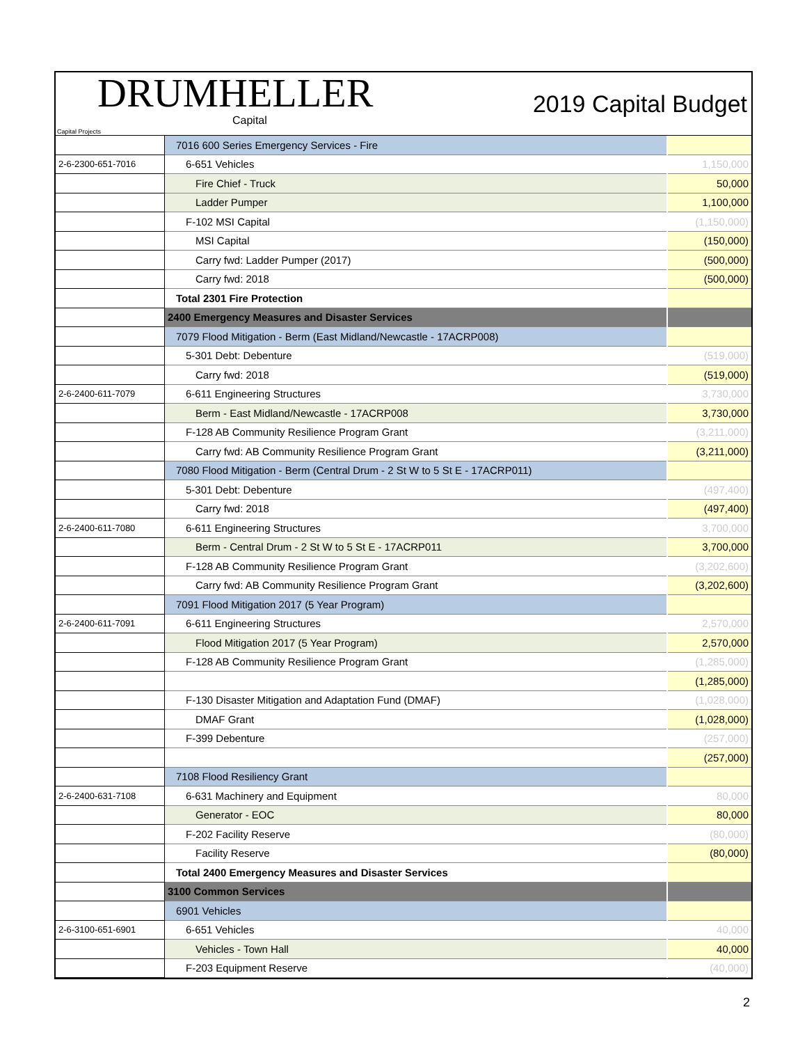DRUMHELLER
Capital Projects
Capital
2019 Capital Budget
| | 7016 600 Series Emergency Services - Fire | |
| 2-6-2300-651-7016 | 6-651 Vehicles | 1,150,000 |
| | Fire Chief - Truck | 50,000 |
| | Ladder Pumper | 1,100,000 |
| | F-102 MSI Capital | (1,150,000) |
| | MSI Capital | (150,000) |
| | Carry fwd: Ladder Pumper (2017) | (500,000) |
| | Carry fwd: 2018 | (500,000) |
| | Total 2301 Fire Protection | |
| | 2400 Emergency Measures and Disaster Services | |
| | 7079 Flood Mitigation - Berm (East Midland/Newcastle - 17ACRP008) | |
| | 5-301 Debt: Debenture | (519,000) |
| | Carry fwd: 2018 | (519,000) |
| 2-6-2400-611-7079 | 6-611 Engineering Structures | 3,730,000 |
| | Berm - East Midland/Newcastle - 17ACRP008 | 3,730,000 |
| | F-128 AB Community Resilience Program Grant | (3,211,000) |
| | Carry fwd: AB Community Resilience Program Grant | (3,211,000) |
| | 7080 Flood Mitigation - Berm (Central Drum - 2 St W to 5 St E - 17ACRP011) | |
| | 5-301 Debt: Debenture | (497,400) |
| | Carry fwd: 2018 | (497,400) |
| 2-6-2400-611-7080 | 6-611 Engineering Structures | 3,700,000 |
| | Berm - Central Drum - 2 St W to 5 St E - 17ACRP011 | 3,700,000 |
| | F-128 AB Community Resilience Program Grant | (3,202,600) |
| | Carry fwd: AB Community Resilience Program Grant | (3,202,600) |
| | 7091 Flood Mitigation 2017 (5 Year Program) | |
| 2-6-2400-611-7091 | 6-611 Engineering Structures | 2,570,000 |
| | Flood Mitigation 2017 (5 Year Program) | 2,570,000 |
| | F-128 AB Community Resilience Program Grant | (1,285,000) |
| | | (1,285,000) |
| | F-130 Disaster Mitigation and Adaptation Fund (DMAF) | (1,028,000) |
| | DMAF Grant | (1,028,000) |
| | F-399 Debenture | (257,000) |
| | | (257,000) |
| | 7108 Flood Resiliency Grant | |
| 2-6-2400-631-7108 | 6-631 Machinery and Equipment | 80,000 |
| | Generator - EOC | 80,000 |
| | F-202 Facility Reserve | (80,000) |
| | Facility Reserve | (80,000) |
| | Total 2400 Emergency Measures and Disaster Services | |
| | 3100 Common Services | |
| | 6901 Vehicles | |
| 2-6-3100-651-6901 | 6-651 Vehicles | 40,000 |
| | Vehicles - Town Hall | 40,000 |
| | F-203 Equipment Reserve | (40,000) |
2